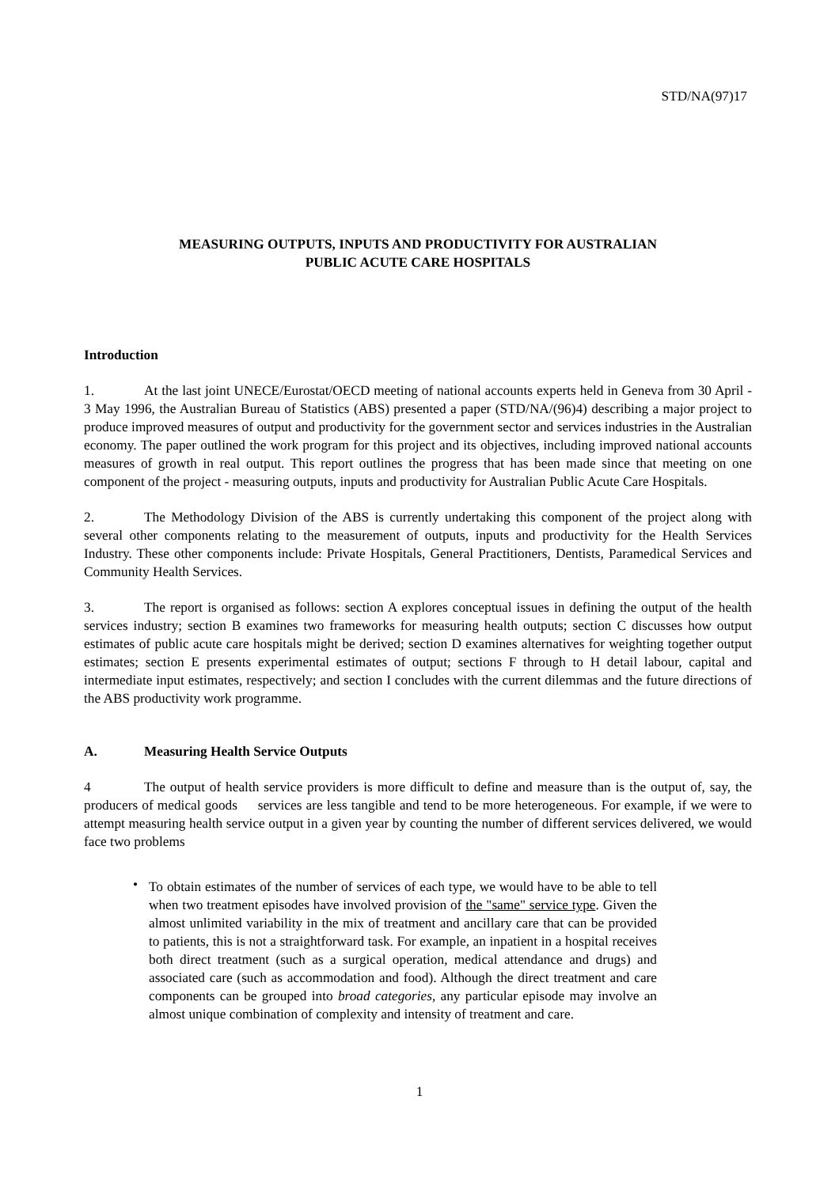STD/NA(97)17
MEASURING OUTPUTS, INPUTS AND PRODUCTIVITY FOR AUSTRALIAN
PUBLIC ACUTE CARE HOSPITALS
Introduction
1. At the last joint UNECE/Eurostat/OECD meeting of national accounts experts held in Geneva from 30 April - 3 May 1996, the Australian Bureau of Statistics (ABS) presented a paper (STD/NA/(96)4) describing a major project to produce improved measures of output and productivity for the government sector and services industries in the Australian economy. The paper outlined the work program for this project and its objectives, including improved national accounts measures of growth in real output. This report outlines the progress that has been made since that meeting on one component of the project - measuring outputs, inputs and productivity for Australian Public Acute Care Hospitals.
2. The Methodology Division of the ABS is currently undertaking this component of the project along with several other components relating to the measurement of outputs, inputs and productivity for the Health Services Industry. These other components include: Private Hospitals, General Practitioners, Dentists, Paramedical Services and Community Health Services.
3. The report is organised as follows: section A explores conceptual issues in defining the output of the health services industry; section B examines two frameworks for measuring health outputs; section C discusses how output estimates of public acute care hospitals might be derived; section D examines alternatives for weighting together output estimates; section E presents experimental estimates of output; sections F through to H detail labour, capital and intermediate input estimates, respectively; and section I concludes with the current dilemmas and the future directions of the ABS productivity work programme.
A. Measuring Health Service Outputs
4 The output of health service providers is more difficult to define and measure than is the output of, say, the producers of medical goods services are less tangible and tend to be more heterogeneous. For example, if we were to attempt measuring health service output in a given year by counting the number of different services delivered, we would face two problems
• To obtain estimates of the number of services of each type, we would have to be able to tell when two treatment episodes have involved provision of the "same" service type. Given the almost unlimited variability in the mix of treatment and ancillary care that can be provided to patients, this is not a straightforward task. For example, an inpatient in a hospital receives both direct treatment (such as a surgical operation, medical attendance and drugs) and associated care (such as accommodation and food). Although the direct treatment and care components can be grouped into broad categories, any particular episode may involve an almost unique combination of complexity and intensity of treatment and care.
1